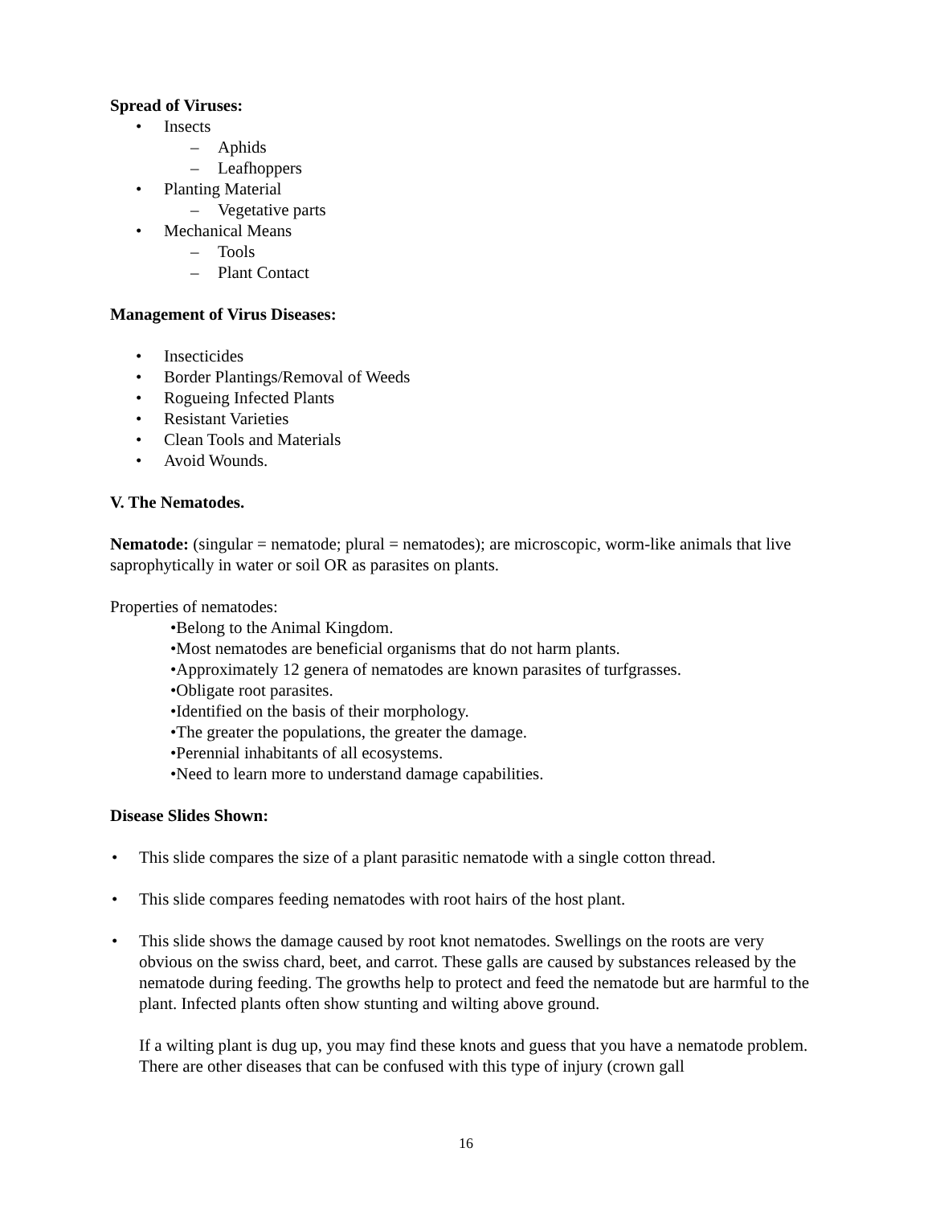Spread of Viruses:
• Insects
– Aphids
– Leafhoppers
• Planting Material
– Vegetative parts
• Mechanical Means
– Tools
– Plant Contact
Management of Virus Diseases:
• Insecticides
• Border Plantings/Removal of Weeds
• Rogueing Infected Plants
• Resistant Varieties
• Clean Tools and Materials
• Avoid Wounds.
V. The Nematodes.
Nematode: (singular = nematode; plural = nematodes); are microscopic, worm-like animals that live saprophytically in water or soil OR as parasites on plants.
Properties of nematodes:
•Belong to the Animal Kingdom.
•Most nematodes are beneficial organisms that do not harm plants.
•Approximately 12 genera of nematodes are known parasites of turfgrasses.
•Obligate root parasites.
•Identified on the basis of their morphology.
•The greater the populations, the greater the damage.
•Perennial inhabitants of all ecosystems.
•Need to learn more to understand damage capabilities.
Disease Slides Shown:
• This slide compares the size of a plant parasitic nematode with a single cotton thread.
• This slide compares feeding nematodes with root hairs of the host plant.
• This slide shows the damage caused by root knot nematodes. Swellings on the roots are very obvious on the swiss chard, beet, and carrot. These galls are caused by substances released by the nematode during feeding. The growths help to protect and feed the nematode but are harmful to the plant. Infected plants often show stunting and wilting above ground.
If a wilting plant is dug up, you may find these knots and guess that you have a nematode problem. There are other diseases that can be confused with this type of injury (crown gall
16